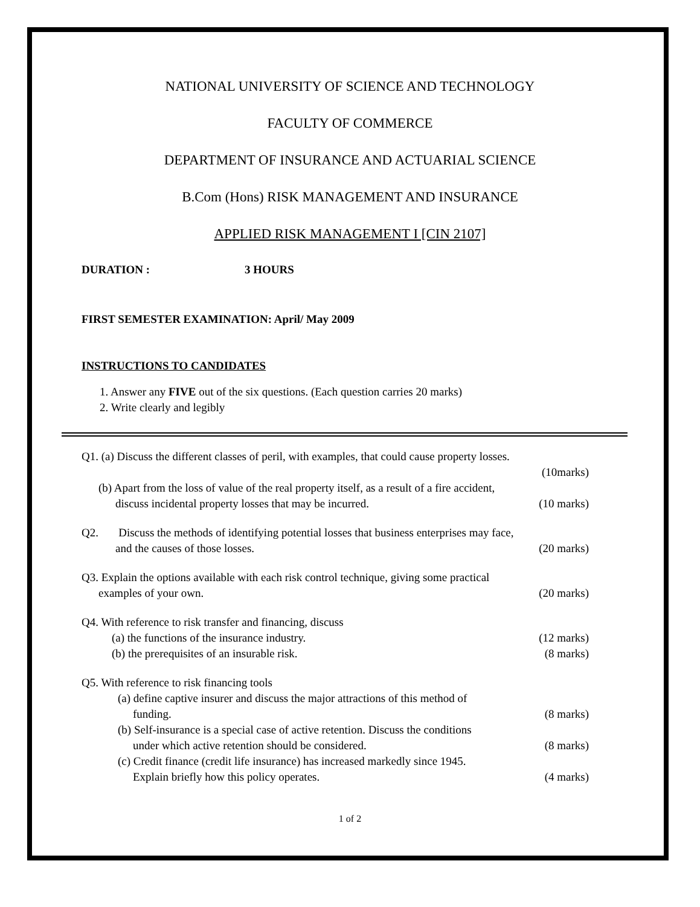NATIONAL UNIVERSITY OF SCIENCE AND TECHNOLOGY
FACULTY OF COMMERCE
DEPARTMENT OF INSURANCE AND ACTUARIAL SCIENCE
B.Com (Hons) RISK MANAGEMENT AND INSURANCE
APPLIED RISK MANAGEMENT I [CIN 2107]
DURATION : 3 HOURS
FIRST SEMESTER EXAMINATION: April/ May 2009
INSTRUCTIONS TO CANDIDATES
1. Answer any FIVE out of the six questions. (Each question carries 20 marks)
2. Write clearly and legibly
Q1. (a) Discuss the different classes of peril, with examples, that could cause property losses.
(10marks)
(b) Apart from the loss of value of the real property itself, as a result of a fire accident,
discuss incidental property losses that may be incurred. (10 marks)
Q2. Discuss the methods of identifying potential losses that business enterprises may face,
and the causes of those losses. (20 marks)
Q3. Explain the options available with each risk control technique, giving some practical
examples of your own. (20 marks)
Q4. With reference to risk transfer and financing, discuss
(a) the functions of the insurance industry. (12 marks)
(b) the prerequisites of an insurable risk. (8 marks)
Q5. With reference to risk financing tools
(a) define captive insurer and discuss the major attractions of this method of
funding. (8 marks)
(b) Self-insurance is a special case of active retention. Discuss the conditions
under which active retention should be considered. (8 marks)
(c) Credit finance (credit life insurance) has increased markedly since 1945.
Explain briefly how this policy operates. (4 marks)
1 of 2